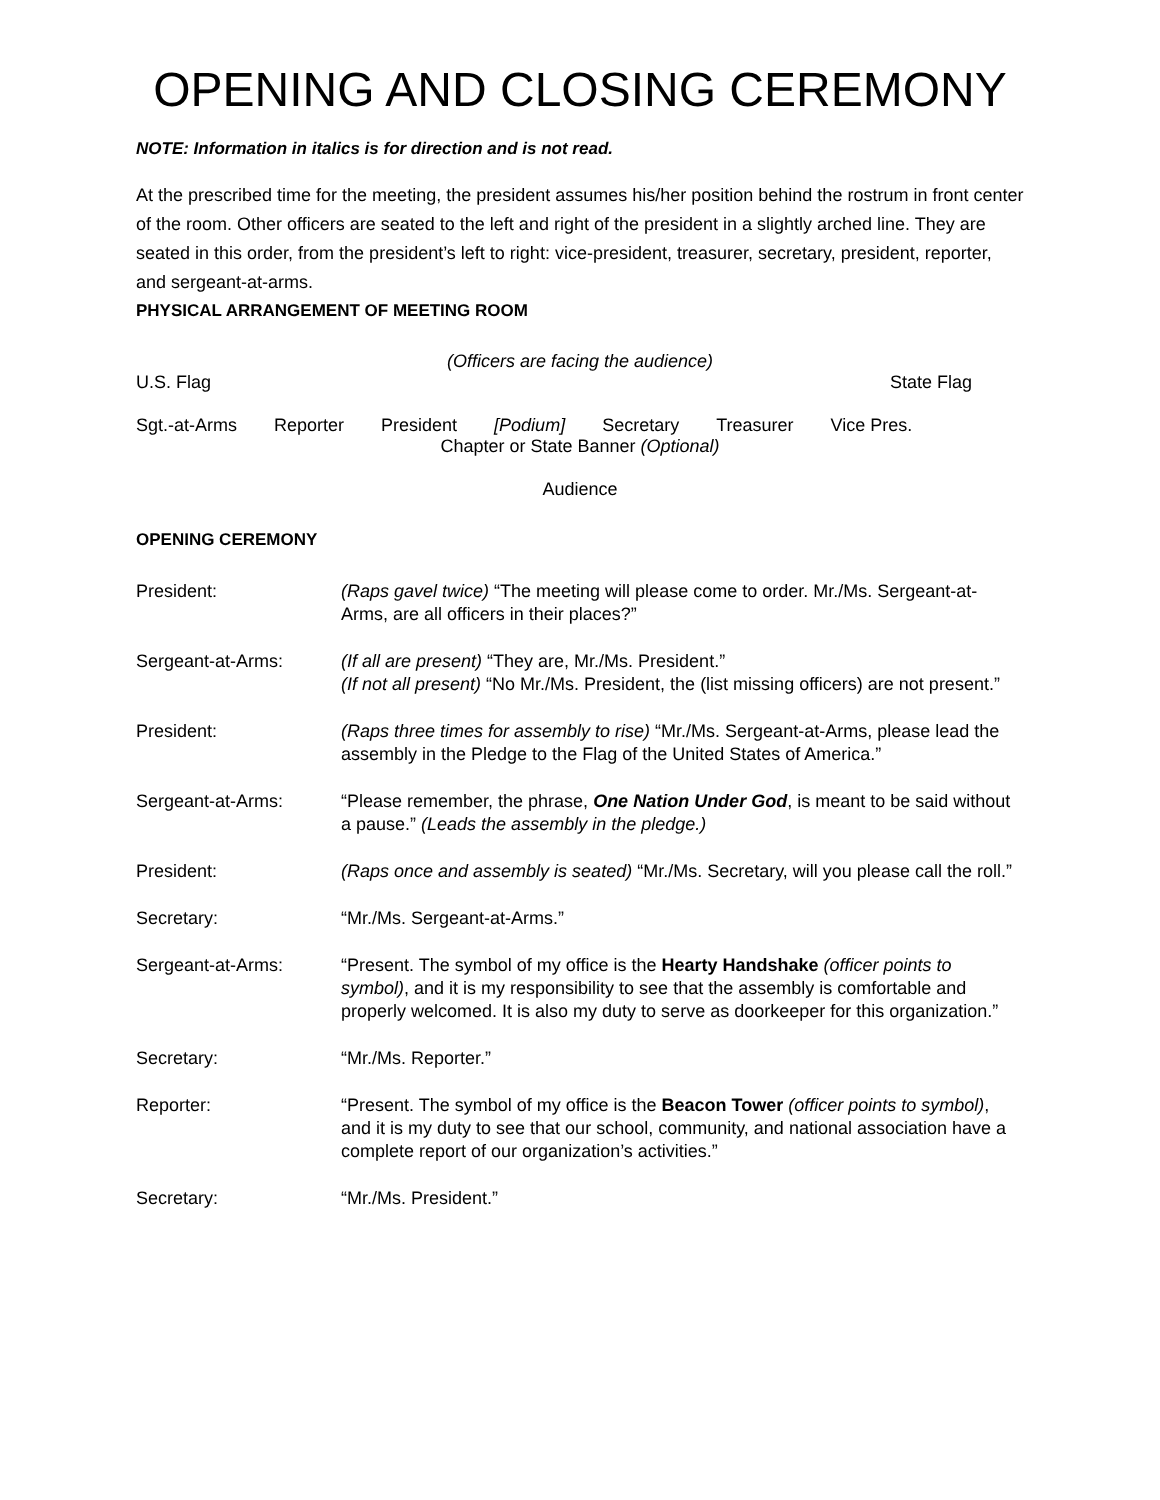OPENING AND CLOSING CEREMONY
NOTE: Information in italics is for direction and is not read.
At the prescribed time for the meeting, the president assumes his/her position behind the rostrum in front center of the room. Other officers are seated to the left and right of the president in a slightly arched line. They are seated in this order, from the president’s left to right: vice-president, treasurer, secretary, president, reporter, and sergeant-at-arms.
PHYSICAL ARRANGEMENT OF MEETING ROOM
(Officers are facing the audience)
U.S. Flag State Flag
Sgt.-at-Arms Reporter President [Podium] Secretary Treasurer Vice Pres.
Chapter or State Banner (Optional)
Audience
OPENING CEREMONY
President: (Raps gavel twice) “The meeting will please come to order. Mr./Ms. Sergeant-at-Arms, are all officers in their places?”
Sergeant-at-Arms: (If all are present) “They are, Mr./Ms. President.”
(If not all present) “No Mr./Ms. President, the (list missing officers) are not present.”
President: (Raps three times for assembly to rise) “Mr./Ms. Sergeant-at-Arms, please lead the assembly in the Pledge to the Flag of the United States of America.”
Sergeant-at-Arms: “Please remember, the phrase, One Nation Under God, is meant to be said without a pause.” (Leads the assembly in the pledge.)
President: (Raps once and assembly is seated) “Mr./Ms. Secretary, will you please call the roll.”
Secretary: “Mr./Ms. Sergeant-at-Arms.”
Sergeant-at-Arms: “Present. The symbol of my office is the Hearty Handshake (officer points to symbol), and it is my responsibility to see that the assembly is comfortable and properly welcomed. It is also my duty to serve as doorkeeper for this organization.”
Secretary: “Mr./Ms. Reporter.”
Reporter: “Present. The symbol of my office is the Beacon Tower (officer points to symbol), and it is my duty to see that our school, community, and national association have a complete report of our organization’s activities.”
Secretary: “Mr./Ms. President.”